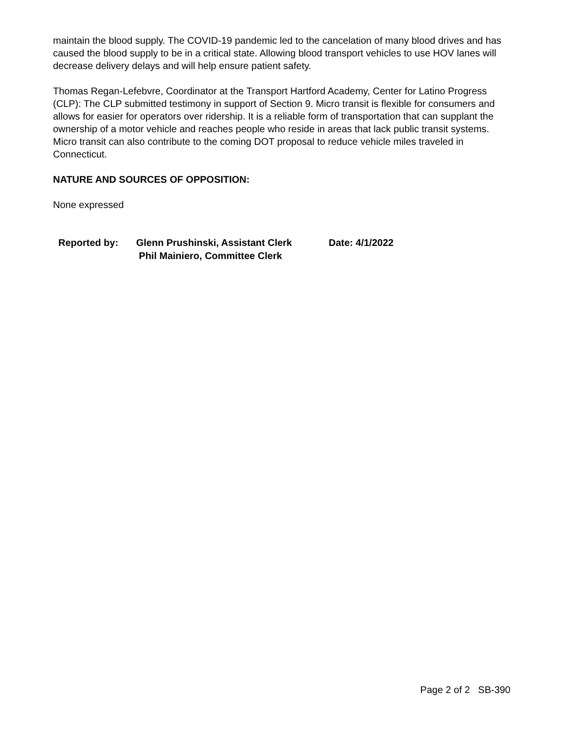maintain the blood supply. The COVID-19 pandemic led to the cancelation of many blood drives and has caused the blood supply to be in a critical state. Allowing blood transport vehicles to use HOV lanes will decrease delivery delays and will help ensure patient safety.
Thomas Regan-Lefebvre, Coordinator at the Transport Hartford Academy, Center for Latino Progress (CLP): The CLP submitted testimony in support of Section 9. Micro transit is flexible for consumers and allows for easier for operators over ridership. It is a reliable form of transportation that can supplant the ownership of a motor vehicle and reaches people who reside in areas that lack public transit systems. Micro transit can also contribute to the coming DOT proposal to reduce vehicle miles traveled in Connecticut.
NATURE AND SOURCES OF OPPOSITION:
None expressed
Reported by: Glenn Prushinski, Assistant Clerk
Phil Mainiero, Committee Clerk
Date: 4/1/2022
Page 2 of 2 SB-390